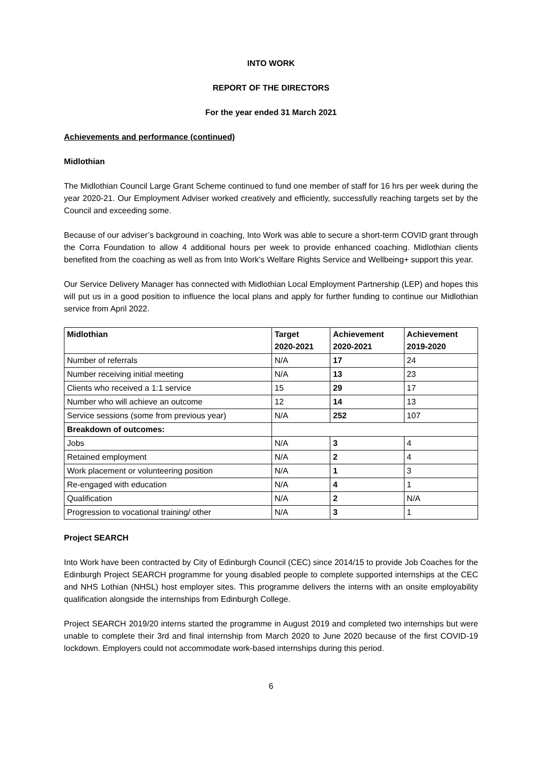INTO WORK
REPORT OF THE DIRECTORS
For the year ended 31 March 2021
Achievements and performance (continued)
Midlothian
The Midlothian Council Large Grant Scheme continued to fund one member of staff for 16 hrs per week during the year 2020-21. Our Employment Adviser worked creatively and efficiently, successfully reaching targets set by the Council and exceeding some.
Because of our adviser’s background in coaching, Into Work was able to secure a short-term COVID grant through the Corra Foundation to allow 4 additional hours per week to provide enhanced coaching. Midlothian clients benefited from the coaching as well as from Into Work’s Welfare Rights Service and Wellbeing+ support this year.
Our Service Delivery Manager has connected with Midlothian Local Employment Partnership (LEP) and hopes this will put us in a good position to influence the local plans and apply for further funding to continue our Midlothian service from April 2022.
| Midlothian | Target 2020-2021 | Achievement 2020-2021 | Achievement 2019-2020 |
| --- | --- | --- | --- |
| Number of referrals | N/A | 17 | 24 |
| Number receiving initial meeting | N/A | 13 | 23 |
| Clients who received a 1:1 service | 15 | 29 | 17 |
| Number who will achieve an outcome | 12 | 14 | 13 |
| Service sessions (some from previous year) | N/A | 252 | 107 |
| Breakdown of outcomes: | | | |
| Jobs | N/A | 3 | 4 |
| Retained employment | N/A | 2 | 4 |
| Work placement or volunteering position | N/A | 1 | 3 |
| Re-engaged with education | N/A | 4 | 1 |
| Qualification | N/A | 2 | N/A |
| Progression to vocational training/ other | N/A | 3 | 1 |
Project SEARCH
Into Work have been contracted by City of Edinburgh Council (CEC) since 2014/15 to provide Job Coaches for the Edinburgh Project SEARCH programme for young disabled people to complete supported internships at the CEC and NHS Lothian (NHSL) host employer sites. This programme delivers the interns with an onsite employability qualification alongside the internships from Edinburgh College.
Project SEARCH 2019/20 interns started the programme in August 2019 and completed two internships but were unable to complete their 3rd and final internship from March 2020 to June 2020 because of the first COVID-19 lockdown. Employers could not accommodate work-based internships during this period.
6